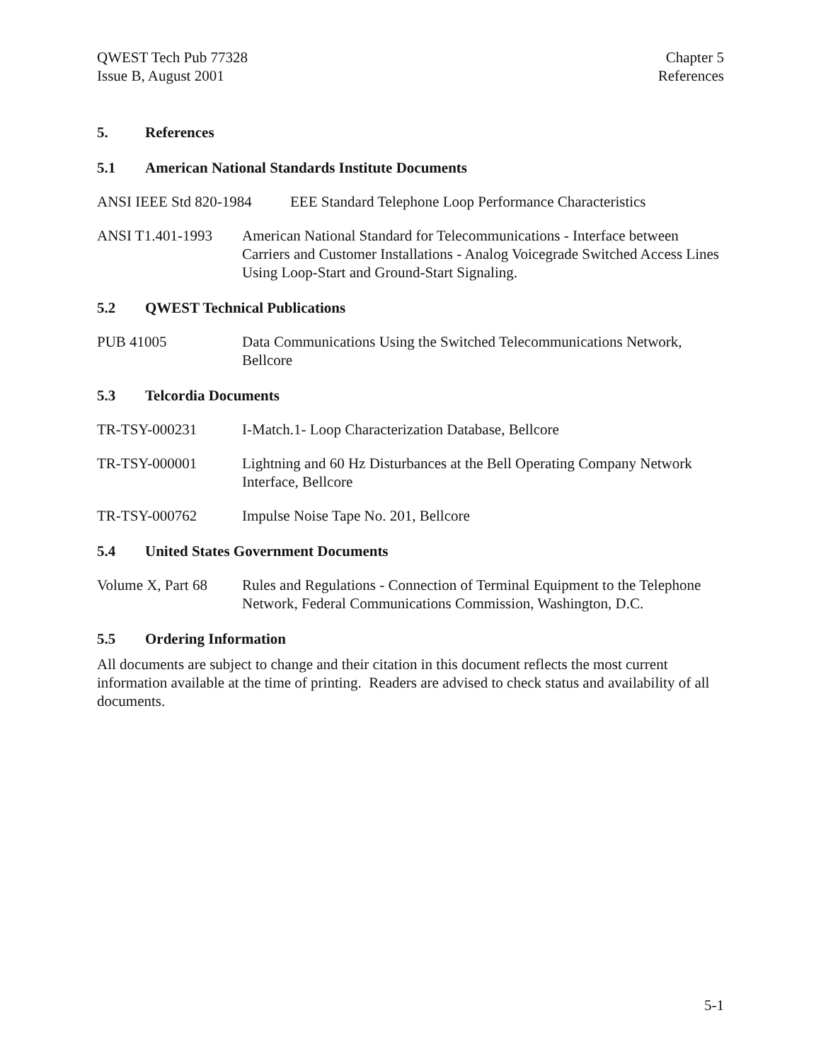QWEST Tech Pub 77328
Issue B, August 2001
Chapter 5
References
5. References
5.1 American National Standards Institute Documents
ANSI IEEE Std 820-1984
EEE Standard Telephone Loop Performance Characteristics
ANSI T1.401-1993 American National Standard for Telecommunications - Interface between Carriers and Customer Installations - Analog Voicegrade Switched Access Lines Using Loop-Start and Ground-Start Signaling.
5.2 QWEST Technical Publications
PUB 41005 Data Communications Using the Switched Telecommunications Network, Bellcore
5.3 Telcordia Documents
TR-TSY-000231 I-Match.1- Loop Characterization Database, Bellcore
TR-TSY-000001 Lightning and 60 Hz Disturbances at the Bell Operating Company Network Interface, Bellcore
TR-TSY-000762 Impulse Noise Tape No. 201, Bellcore
5.4 United States Government Documents
Volume X, Part 68
Rules and Regulations - Connection of Terminal Equipment to the Telephone Network, Federal Communications Commission, Washington, D.C.
5.5 Ordering Information
All documents are subject to change and their citation in this document reflects the most current information available at the time of printing. Readers are advised to check status and availability of all documents.
5-1